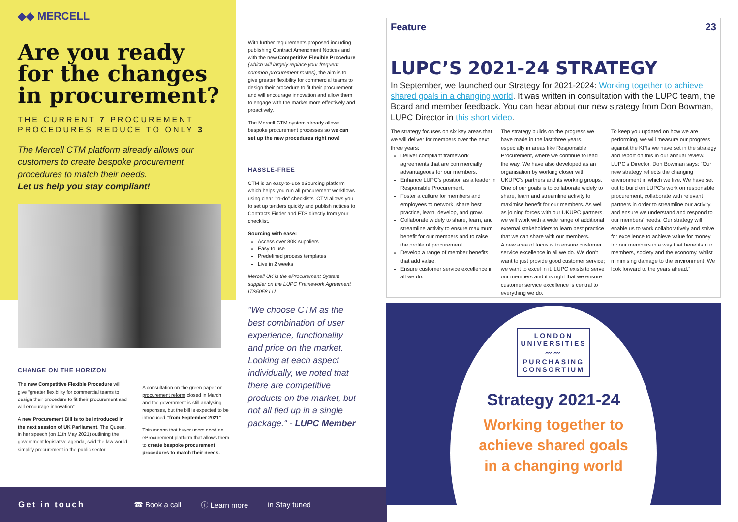◆◆ MERCELL
Are you ready for the changes in procurement?
THE CURRENT 7 PROCUREMENT
PROCEDURES REDUCE TO ONLY 3
The Mercell CTM platform already allows our customers to create bespoke procurement procedures to match their needs.
Let us help you stay compliant!
With further requirements proposed including publishing Contract Amendment Notices and with the new Competitive Flexible Procedure (which will largely replace your frequent common procurement routes), the aim is to give greater flexibility for commercial teams to design their procedure to fit their procurement and will encourage innovation and allow them to engage with the market more effectively and proactively.
The Mercell CTM system already allows bespoke procurement processes so we can set up the new procedures right now!
HASSLE-FREE
CTM is an easy-to-use eSourcing platform which helps you run all procurement workflows using clear "to-do" checklists. CTM allows you to set up tenders quickly and publish notices to Contracts Finder and FTS directly from your checklist.
Sourcing with ease:
Access over 80K suppliers
Easy to use
Predefined process templates
Live in 2 weeks
Mercell UK is the eProcurement System supplier on the LUPC Framework Agreement ITS5058 LU.
"We choose CTM as the best combination of user experience, functionality and price on the market. Looking at each aspect individually, we noted that there are competitive products on the market, but not all tied up in a single package." - LUPC Member
CHANGE ON THE HORIZON
The new Competitive Flexible Procedure will give “greater flexibility for commercial teams to design their procedure to fit their procurement and will encourage innovation”.
A new Procurement Bill is to be introduced in the next session of UK Parliament. The Queen, in her speech (on 11th May 2021) outlining the government legislative agenda, said the law would simplify procurement in the public sector.
A consultation on the green paper on procurement reform closed in March and the government is still analysing responses, but the bill is expected to be introduced “from September 2021”.
This means that buyer users need an eProcurement platform that allows them to create bespoke procurement procedures to match their needs.
Get in touch ☎ Book a call ⓘ Learn more in Stay tuned
Feature 23
LUPC’S 2021-24 STRATEGY
In September, we launched our Strategy for 2021-2024: Working together to achieve shared goals in a changing world. It was written in consultation with the LUPC team, the Board and member feedback. You can hear about our new strategy from Don Bowman, LUPC Director in this short video.
The strategy focuses on six key areas that we will deliver for members over the next three years:
Deliver compliant framework agreements that are commercially advantageous for our members.
Enhance LUPC’s position as a leader in Responsible Procurement.
Foster a culture for members and employees to network, share best practice, learn, develop, and grow.
Collaborate widely to share, learn, and streamline activity to ensure maximum benefit for our members and to raise the profile of procurement.
Develop a range of member benefits that add value.
Ensure customer service excellence in all we do.
The strategy builds on the progress we have made in the last three years, especially in areas like Responsible Procurement, where we continue to lead the way. We have also developed as an organisation by working closer with UKUPC’s partners and its working groups. One of our goals is to collaborate widely to share, learn and streamline activity to maximise benefit for our members. As well as joining forces with our UKUPC partners, we will work with a wide range of additional external stakeholders to learn best practice that we can share with our members.
A new area of focus is to ensure customer service excellence in all we do. We don’t want to just provide good customer service; we want to excel in it. LUPC exists to serve our members and it is right that we ensure customer service excellence is central to everything we do.
To keep you updated on how we are performing, we will measure our progress against the KPIs we have set in the strategy and report on this in our annual review.
LUPC’s Director, Don Bowman says: “Our new strategy reflects the changing environment in which we live. We have set out to build on LUPC’s work on responsible procurement, collaborate with relevant partners in order to streamline our activity and ensure we understand and respond to our members’ needs. Our strategy will enable us to work collaboratively and strive for excellence to achieve value for money for our members in a way that benefits our members, society and the economy, whilst minimising damage to the environment. We look forward to the years ahead.”
LONDON
UNIVERSITIES
〰〰
PURCHASING
CONSORTIUM
Strategy 2021-24
Working together to
achieve shared goals
in a changing world